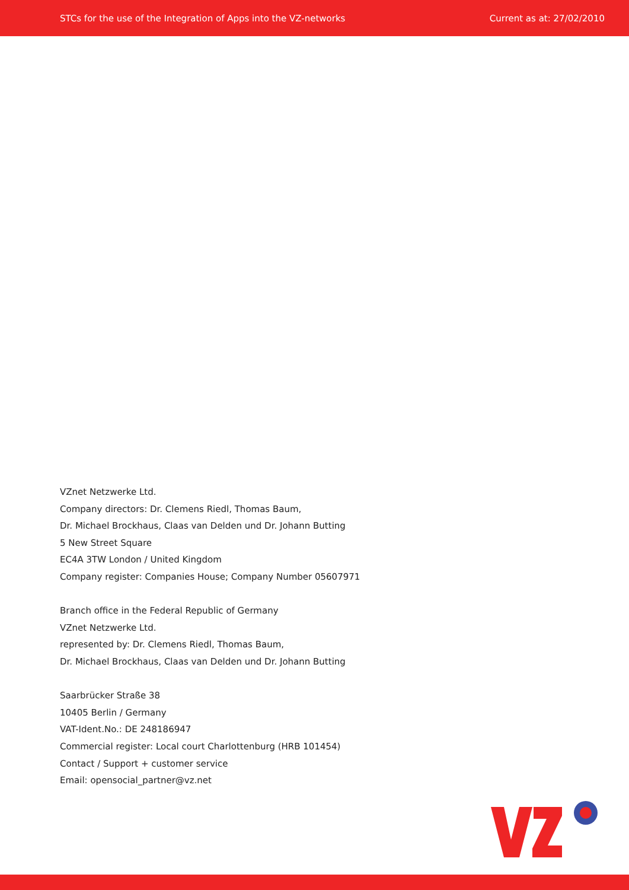STCs for the use of the Integration of Apps into the VZ-networks Current as at: 27/02/2010
VZnet Netzwerke Ltd.
Company directors: Dr. Clemens Riedl, Thomas Baum,
Dr. Michael Brockhaus, Claas van Delden und Dr. Johann Butting
5 New Street Square
EC4A 3TW London / United Kingdom
Company register: Companies House; Company Number 05607971
Branch office in the Federal Republic of Germany
VZnet Netzwerke Ltd.
represented by: Dr. Clemens Riedl, Thomas Baum,
Dr. Michael Brockhaus, Claas van Delden und Dr. Johann Butting
Saarbrücker Straße 38
10405 Berlin / Germany
VAT-Ident.No.: DE 248186947
Commercial register: Local court Charlottenburg (HRB 101454)
Contact / Support + customer service
Email: opensocial_partner@vz.net